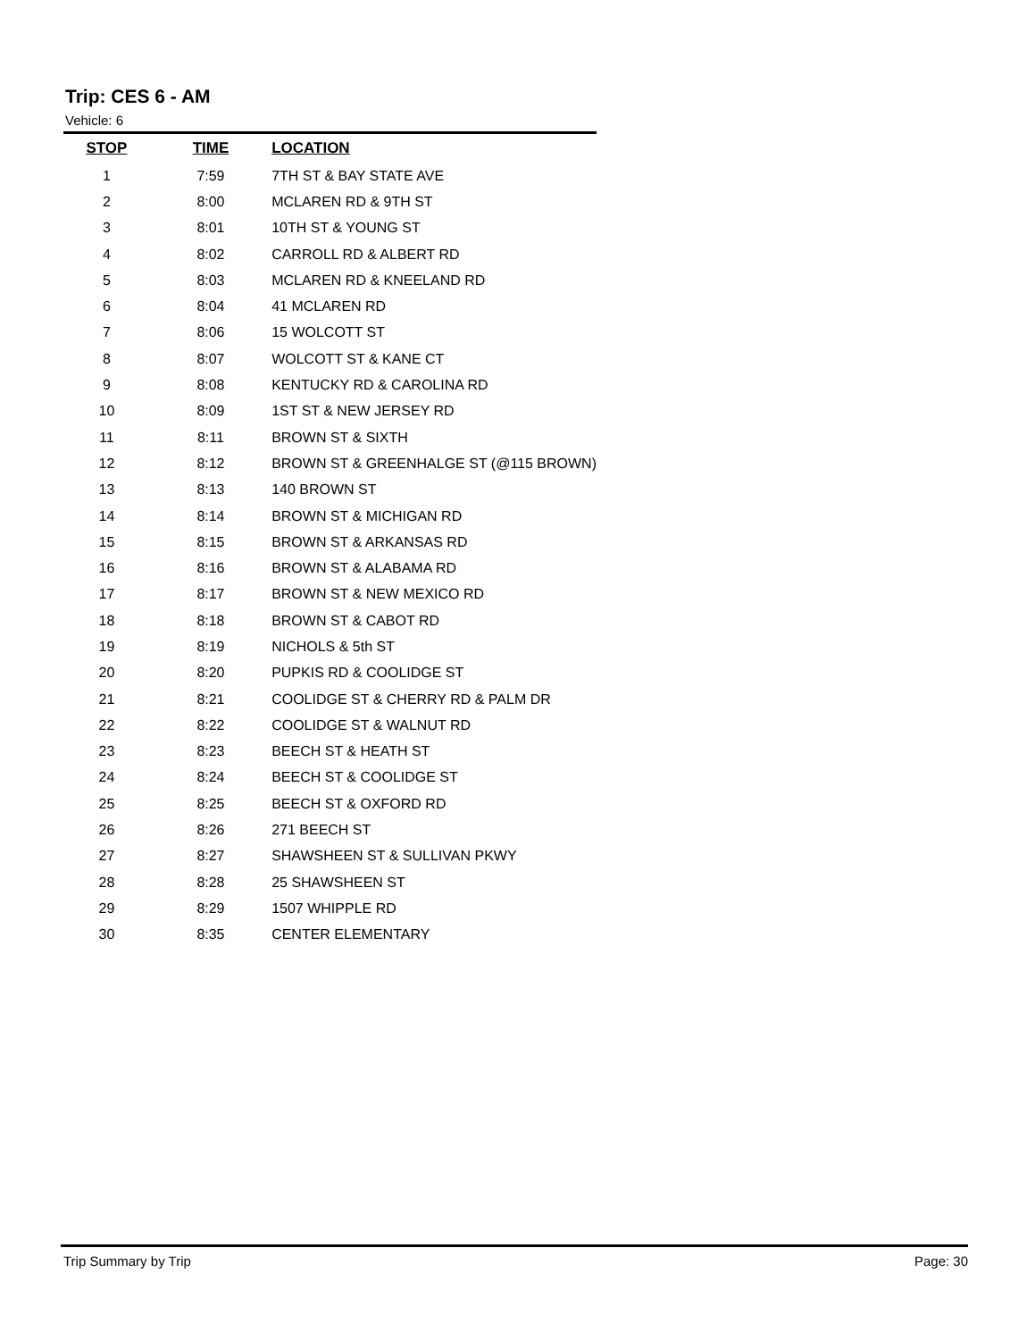Trip: CES 6 - AM
Vehicle: 6
| STOP | TIME | LOCATION |
| --- | --- | --- |
| 1 | 7:59 | 7TH ST & BAY STATE AVE |
| 2 | 8:00 | MCLAREN RD & 9TH ST |
| 3 | 8:01 | 10TH ST & YOUNG ST |
| 4 | 8:02 | CARROLL RD & ALBERT RD |
| 5 | 8:03 | MCLAREN RD & KNEELAND RD |
| 6 | 8:04 | 41 MCLAREN RD |
| 7 | 8:06 | 15 WOLCOTT ST |
| 8 | 8:07 | WOLCOTT ST & KANE CT |
| 9 | 8:08 | KENTUCKY RD & CAROLINA RD |
| 10 | 8:09 | 1ST ST & NEW JERSEY RD |
| 11 | 8:11 | BROWN ST & SIXTH |
| 12 | 8:12 | BROWN ST & GREENHALGE ST (@115 BROWN) |
| 13 | 8:13 | 140 BROWN ST |
| 14 | 8:14 | BROWN ST & MICHIGAN RD |
| 15 | 8:15 | BROWN ST & ARKANSAS RD |
| 16 | 8:16 | BROWN ST & ALABAMA RD |
| 17 | 8:17 | BROWN ST & NEW MEXICO RD |
| 18 | 8:18 | BROWN ST & CABOT RD |
| 19 | 8:19 | NICHOLS & 5th ST |
| 20 | 8:20 | PUPKIS RD & COOLIDGE ST |
| 21 | 8:21 | COOLIDGE ST & CHERRY RD & PALM DR |
| 22 | 8:22 | COOLIDGE ST & WALNUT RD |
| 23 | 8:23 | BEECH ST & HEATH ST |
| 24 | 8:24 | BEECH ST & COOLIDGE ST |
| 25 | 8:25 | BEECH ST & OXFORD RD |
| 26 | 8:26 | 271 BEECH ST |
| 27 | 8:27 | SHAWSHEEN ST & SULLIVAN PKWY |
| 28 | 8:28 | 25 SHAWSHEEN ST |
| 29 | 8:29 | 1507 WHIPPLE RD |
| 30 | 8:35 | CENTER ELEMENTARY |
Trip Summary by Trip Page: 30